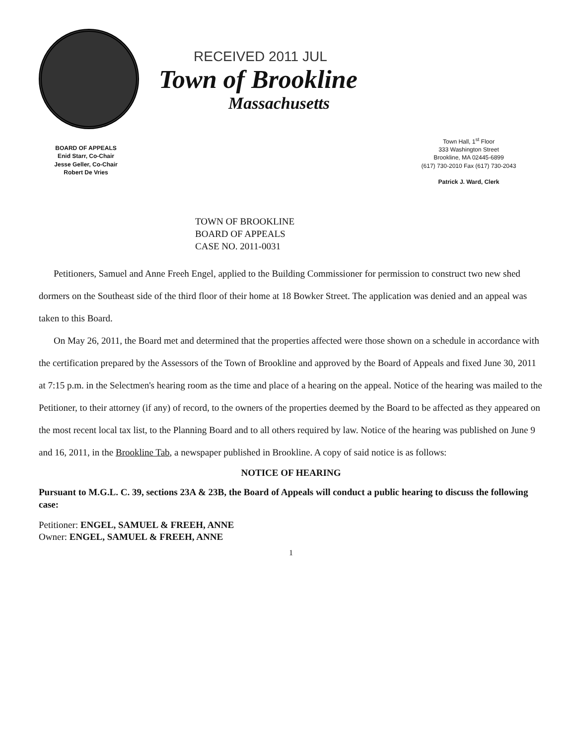RECEIVED 2011 JUL
Town of Brookline
Massachusetts
BOARD OF APPEALS
Enid Starr, Co-Chair
Jesse Geller, Co-Chair
Robert De Vries
Town Hall, 1<sup>st</sup> Floor
333 Washington Street
Brookline, MA 02445-6899
(617) 730-2010 Fax (617) 730-2043
Patrick J. Ward, Clerk
TOWN OF BROOKLINE
BOARD OF APPEALS
CASE NO. 2011-0031
Petitioners, Samuel and Anne Freeh Engel, applied to the Building Commissioner for permission to construct two new shed dormers on the Southeast side of the third floor of their home at 18 Bowker Street. The application was denied and an appeal was taken to this Board.
On May 26, 2011, the Board met and determined that the properties affected were those shown on a schedule in accordance with the certification prepared by the Assessors of the Town of Brookline and approved by the Board of Appeals and fixed June 30, 2011 at 7:15 p.m. in the Selectmen's hearing room as the time and place of a hearing on the appeal. Notice of the hearing was mailed to the Petitioner, to their attorney (if any) of record, to the owners of the properties deemed by the Board to be affected as they appeared on the most recent local tax list, to the Planning Board and to all others required by law. Notice of the hearing was published on June 9 and 16, 2011, in the Brookline Tab, a newspaper published in Brookline. A copy of said notice is as follows:
NOTICE OF HEARING
Pursuant to M.G.L. C. 39, sections 23A & 23B, the Board of Appeals will conduct a public hearing to discuss the following case:
Petitioner: ENGEL, SAMUEL & FREEH, ANNE
Owner: ENGEL, SAMUEL & FREEH, ANNE
1